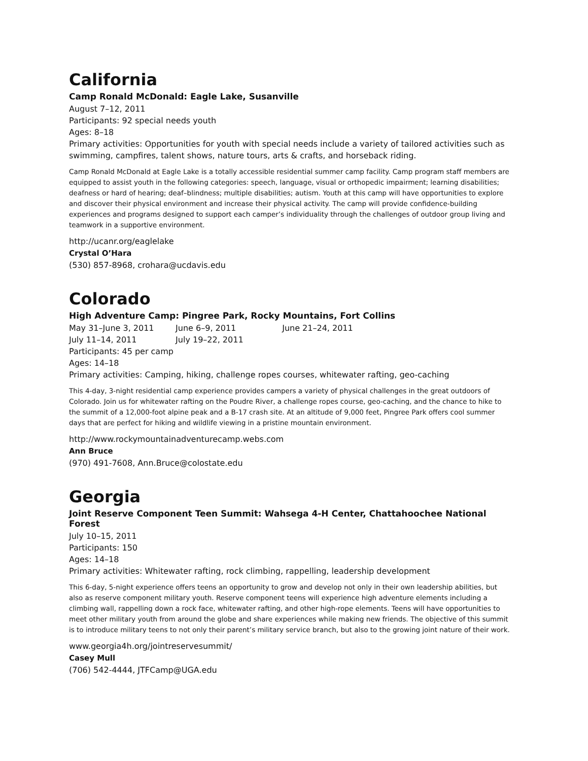California
Camp Ronald McDonald: Eagle Lake, Susanville
August 7–12, 2011
Participants: 92 special needs youth
Ages: 8–18
Primary activities: Opportunities for youth with special needs include a variety of tailored activities such as swimming, campfires, talent shows, nature tours, arts & crafts, and horseback riding.
Camp Ronald McDonald at Eagle Lake is a totally accessible residential summer camp facility. Camp program staff members are equipped to assist youth in the following categories: speech, language, visual or orthopedic impairment; learning disabilities; deafness or hard of hearing; deaf–blindness; multiple disabilities; autism. Youth at this camp will have opportunities to explore and discover their physical environment and increase their physical activity. The camp will provide confidence-building experiences and programs designed to support each camper’s individuality through the challenges of outdoor group living and teamwork in a supportive environment.
http://ucanr.org/eaglelake
Crystal O’Hara
(530) 857-8968, crohara@ucdavis.edu
Colorado
High Adventure Camp: Pingree Park, Rocky Mountains, Fort Collins
May 31–June 3, 2011 June 6–9, 2011 June 21–24, 2011
July 11–14, 2011 July 19–22, 2011
Participants: 45 per camp
Ages: 14–18
Primary activities: Camping, hiking, challenge ropes courses, whitewater rafting, geo-caching
This 4-day, 3-night residential camp experience provides campers a variety of physical challenges in the great outdoors of Colorado. Join us for whitewater rafting on the Poudre River, a challenge ropes course, geo-caching, and the chance to hike to the summit of a 12,000-foot alpine peak and a B-17 crash site. At an altitude of 9,000 feet, Pingree Park offers cool summer days that are perfect for hiking and wildlife viewing in a pristine mountain environment.
http://www.rockymountainadventurecamp.webs.com
Ann Bruce
(970) 491-7608, Ann.Bruce@colostate.edu
Georgia
Joint Reserve Component Teen Summit: Wahsega 4-H Center, Chattahoochee National Forest
July 10–15, 2011
Participants: 150
Ages: 14–18
Primary activities: Whitewater rafting, rock climbing, rappelling, leadership development
This 6-day, 5-night experience offers teens an opportunity to grow and develop not only in their own leadership abilities, but also as reserve component military youth. Reserve component teens will experience high adventure elements including a climbing wall, rappelling down a rock face, whitewater rafting, and other high-rope elements. Teens will have opportunities to meet other military youth from around the globe and share experiences while making new friends. The objective of this summit is to introduce military teens to not only their parent’s military service branch, but also to the growing joint nature of their work.
www.georgia4h.org/jointreservesummit/
Casey Mull
(706) 542-4444, JTFCamp@UGA.edu